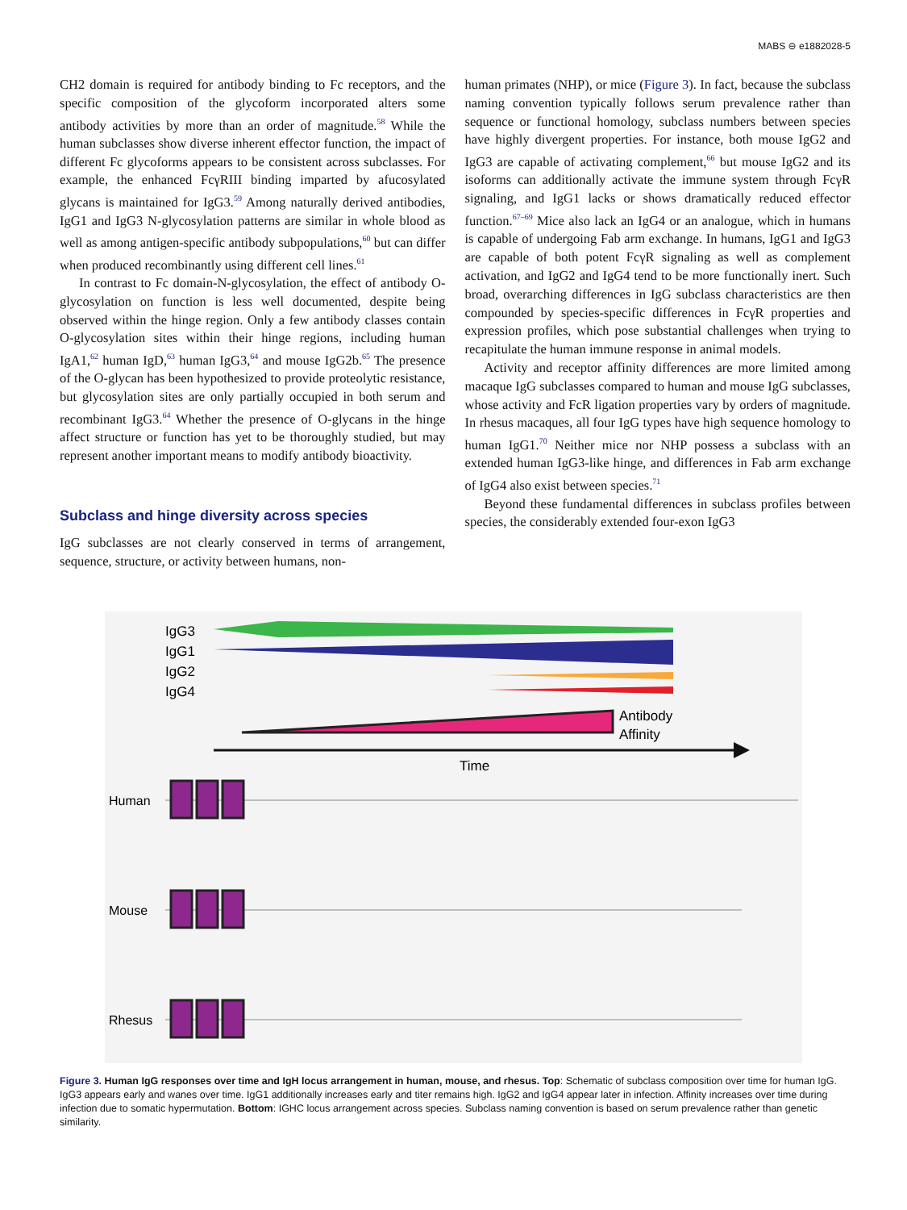MABS ⊖ e1882028-5
CH2 domain is required for antibody binding to Fc receptors, and the specific composition of the glycoform incorporated alters some antibody activities by more than an order of magnitude.<sup>58</sup> While the human subclasses show diverse inherent effector function, the impact of different Fc glycoforms appears to be consistent across subclasses. For example, the enhanced FcγRIII binding imparted by afucosylated glycans is maintained for IgG3.<sup>59</sup> Among naturally derived antibodies, IgG1 and IgG3 N-glycosylation patterns are similar in whole blood as well as among antigen-specific antibody subpopulations,<sup>60</sup> but can differ when produced recombinantly using different cell lines.<sup>61</sup>
In contrast to Fc domain-N-glycosylation, the effect of antibody O-glycosylation on function is less well documented, despite being observed within the hinge region. Only a few antibody classes contain O-glycosylation sites within their hinge regions, including human IgA1,<sup>62</sup> human IgD,<sup>63</sup> human IgG3,<sup>64</sup> and mouse IgG2b.<sup>65</sup> The presence of the O-glycan has been hypothesized to provide proteolytic resistance, but glycosylation sites are only partially occupied in both serum and recombinant IgG3.<sup>64</sup> Whether the presence of O-glycans in the hinge affect structure or function has yet to be thoroughly studied, but may represent another important means to modify antibody bioactivity.
Subclass and hinge diversity across species
IgG subclasses are not clearly conserved in terms of arrangement, sequence, structure, or activity between humans, non-
human primates (NHP), or mice (Figure 3). In fact, because the subclass naming convention typically follows serum prevalence rather than sequence or functional homology, subclass numbers between species have highly divergent properties. For instance, both mouse IgG2 and IgG3 are capable of activating complement,<sup>66</sup> but mouse IgG2 and its isoforms can additionally activate the immune system through FcγR signaling, and IgG1 lacks or shows dramatically reduced effector function.<sup>67–69</sup> Mice also lack an IgG4 or an analogue, which in humans is capable of undergoing Fab arm exchange. In humans, IgG1 and IgG3 are capable of both potent FcγR signaling as well as complement activation, and IgG2 and IgG4 tend to be more functionally inert. Such broad, overarching differences in IgG subclass characteristics are then compounded by species-specific differences in FcγR properties and expression profiles, which pose substantial challenges when trying to recapitulate the human immune response in animal models.
Activity and receptor affinity differences are more limited among macaque IgG subclasses compared to human and mouse IgG subclasses, whose activity and FcR ligation properties vary by orders of magnitude. In rhesus macaques, all four IgG types have high sequence homology to human IgG1.<sup>70</sup> Neither mice nor NHP possess a subclass with an extended human IgG3-like hinge, and differences in Fab arm exchange of IgG4 also exist between species.<sup>71</sup>
Beyond these fundamental differences in subclass profiles between species, the considerably extended four-exon IgG3
IgG3
IgG1
IgG2
IgG4
Antibody
Affinity
Time
Human
Mouse
Rhesus
Figure 3. Human IgG responses over time and IgH locus arrangement in human, mouse, and rhesus. Top: Schematic of subclass composition over time for human IgG. IgG3 appears early and wanes over time. IgG1 additionally increases early and titer remains high. IgG2 and IgG4 appear later in infection. Affinity increases over time during infection due to somatic hypermutation. Bottom: IGHC locus arrangement across species. Subclass naming convention is based on serum prevalence rather than genetic similarity.